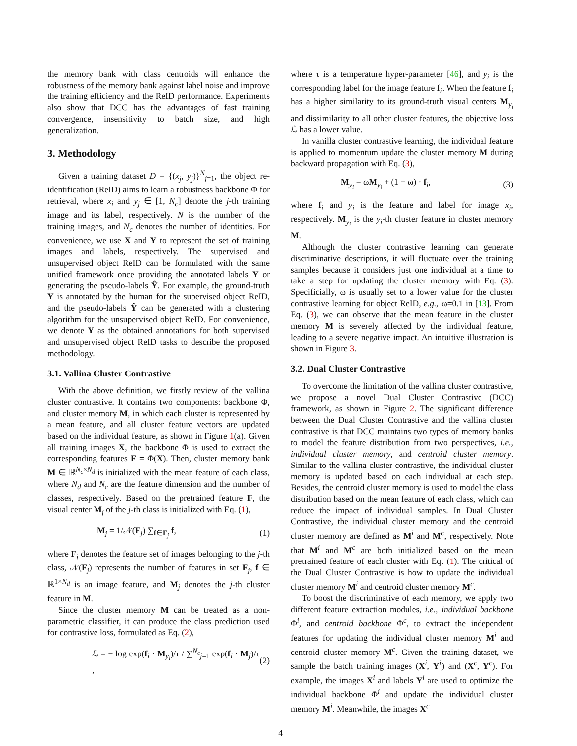the memory bank with class centroids will enhance the robustness of the memory bank against label noise and improve the training efficiency and the ReID performance. Experiments also show that DCC has the advantages of fast training convergence, insensitivity to batch size, and high generalization.
3. Methodology
Given a training dataset D = {(x<sub>j</sub>, y<sub>j</sub>)}<sup>N</sup><sub>j=1</sub>, the object re-identification (ReID) aims to learn a robustness backbone Φ for retrieval, where x<sub>i</sub> and y<sub>j</sub> ∈ [1, N<sub>c</sub>] denote the j-th training image and its label, respectively. N is the number of the training images, and N<sub>c</sub> denotes the number of identities. For convenience, we use X and Y to represent the set of training images and labels, respectively. The supervised and unsupervised object ReID can be formulated with the same unified framework once providing the annotated labels Y or generating the pseudo-labels Ŷ. For example, the ground-truth Y is annotated by the human for the supervised object ReID, and the pseudo-labels Ŷ can be generated with a clustering algorithm for the unsupervised object ReID. For convenience, we denote Y as the obtained annotations for both supervised and unsupervised object ReID tasks to describe the proposed methodology.
3.1. Vallina Cluster Contrastive
With the above definition, we firstly review of the vallina cluster contrastive. It contains two components: backbone Φ, and cluster memory M, in which each cluster is represented by a mean feature, and all cluster feature vectors are updated based on the individual feature, as shown in Figure 1(a). Given all training images X, the backbone Φ is used to extract the corresponding features F = Φ(X). Then, cluster memory bank M ∈ ℝ<sup>N<sub>c</sub>×N<sub>d</sub></sup> is initialized with the mean feature of each class, where N<sub>d</sub> and N<sub>c</sub> are the feature dimension and the number of classes, respectively. Based on the pretrained feature F, the visual center M<sub>j</sub> of the j-th class is initialized with Eq. (1),
M<sub>j</sub> = 1/𝒩(F<sub>j</sub>) ∑<sub>f∈F<sub>j</sub></sub> f, (1)
where F<sub>j</sub> denotes the feature set of images belonging to the j-th class, 𝒩(F<sub>j</sub>) represents the number of features in set F<sub>j</sub>, f ∈ ℝ<sup>1×N<sub>d</sub></sup> is an image feature, and M<sub>j</sub> denotes the j-th cluster feature in M.
Since the cluster memory M can be treated as a non-parametric classifier, it can produce the class prediction used for contrastive loss, formulated as Eq. (2),
ℒ = − log exp(f<sub>i</sub> · M<sub>y<sub>i</sub></sub>)/τ / ∑<sup>N<sub>c</sub></sup><sub>j=1</sub> exp(f<sub>i</sub> · M<sub>j</sub>)/τ , (2)
where τ is a temperature hyper-parameter [46], and y<sub>i</sub> is the corresponding label for the image feature f<sub>i</sub>. When the feature f<sub>i</sub> has a higher similarity to its ground-truth visual centers M<sub>y<sub>i</sub></sub> and dissimilarity to all other cluster features, the objective loss ℒ has a lower value.
In vanilla cluster contrastive learning, the individual feature is applied to momentum update the cluster memory M during backward propagation with Eq. (3),
M<sub>y<sub>i</sub></sub> = ωM<sub>y<sub>i</sub></sub> + (1 − ω) · f<sub>i</sub>, (3)
where f<sub>i</sub> and y<sub>i</sub> is the feature and label for image x<sub>i</sub>, respectively. M<sub>y<sub>i</sub></sub> is the y<sub>i</sub>-th cluster feature in cluster memory M.
Although the cluster contrastive learning can generate discriminative descriptions, it will fluctuate over the training samples because it considers just one individual at a time to take a step for updating the cluster memory with Eq. (3). Specificially, ω is usually set to a lower value for the cluster contrastive learning for object ReID, e.g., ω=0.1 in [13]. From Eq. (3), we can observe that the mean feature in the cluster memory M is severely affected by the individual feature, leading to a severe negative impact. An intuitive illustration is shown in Figure 3.
3.2. Dual Cluster Contrastive
To overcome the limitation of the vallina cluster contrastive, we propose a novel Dual Cluster Contrastive (DCC) framework, as shown in Figure 2. The significant difference between the Dual Cluster Contrastive and the vallina cluster contrastive is that DCC maintains two types of memory banks to model the feature distribution from two perspectives, i.e., individual cluster memory, and centroid cluster memory. Similar to the vallina cluster contrastive, the individual cluster memory is updated based on each individual at each step. Besides, the centroid cluster memory is used to model the class distribution based on the mean feature of each class, which can reduce the impact of individual samples. In Dual Cluster Contrastive, the individual cluster memory and the centroid cluster memory are defined as M<sup>i</sup> and M<sup>c</sup>, respectively. Note that M<sup>i</sup> and M<sup>c</sup> are both initialized based on the mean pretrained feature of each cluster with Eq. (1). The critical of the Dual Cluster Contrastive is how to update the individual cluster memory M<sup>i</sup> and centroid cluster memory M<sup>c</sup>.
To boost the discriminative of each memory, we apply two different feature extraction modules, i.e., individual backbone Φ<sup>i</sup>, and centroid backbone Φ<sup>c</sup>, to extract the independent features for updating the individual cluster memory M<sup>i</sup> and centroid cluster memory M<sup>c</sup>. Given the training dataset, we sample the batch training images (X<sup>i</sup>, Y<sup>i</sup>) and (X<sup>c</sup>, Y<sup>c</sup>). For example, the images X<sup>i</sup> and labels Y<sup>i</sup> are used to optimize the individual backbone Φ<sup>i</sup> and update the individual cluster memory M<sup>i</sup>. Meanwhile, the images X<sup>c</sup>
4